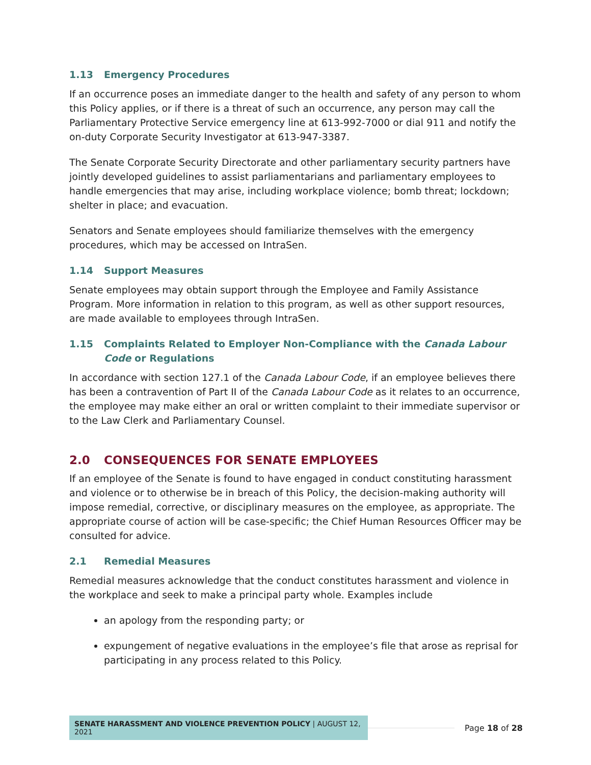1.13 Emergency Procedures
If an occurrence poses an immediate danger to the health and safety of any person to whom this Policy applies, or if there is a threat of such an occurrence, any person may call the Parliamentary Protective Service emergency line at 613-992-7000 or dial 911 and notify the on-duty Corporate Security Investigator at 613-947-3387.
The Senate Corporate Security Directorate and other parliamentary security partners have jointly developed guidelines to assist parliamentarians and parliamentary employees to handle emergencies that may arise, including workplace violence; bomb threat; lockdown; shelter in place; and evacuation.
Senators and Senate employees should familiarize themselves with the emergency procedures, which may be accessed on IntraSen.
1.14 Support Measures
Senate employees may obtain support through the Employee and Family Assistance Program. More information in relation to this program, as well as other support resources, are made available to employees through IntraSen.
1.15 Complaints Related to Employer Non-Compliance with the Canada Labour Code or Regulations
In accordance with section 127.1 of the Canada Labour Code, if an employee believes there has been a contravention of Part II of the Canada Labour Code as it relates to an occurrence, the employee may make either an oral or written complaint to their immediate supervisor or to the Law Clerk and Parliamentary Counsel.
2.0 CONSEQUENCES FOR SENATE EMPLOYEES
If an employee of the Senate is found to have engaged in conduct constituting harassment and violence or to otherwise be in breach of this Policy, the decision-making authority will impose remedial, corrective, or disciplinary measures on the employee, as appropriate. The appropriate course of action will be case-specific; the Chief Human Resources Officer may be consulted for advice.
2.1 Remedial Measures
Remedial measures acknowledge that the conduct constitutes harassment and violence in the workplace and seek to make a principal party whole. Examples include
an apology from the responding party; or
expungement of negative evaluations in the employee’s file that arose as reprisal for participating in any process related to this Policy.
SENATE HARASSMENT AND VIOLENCE PREVENTION POLICY | AUGUST 12, 2021
Page 18 of 28